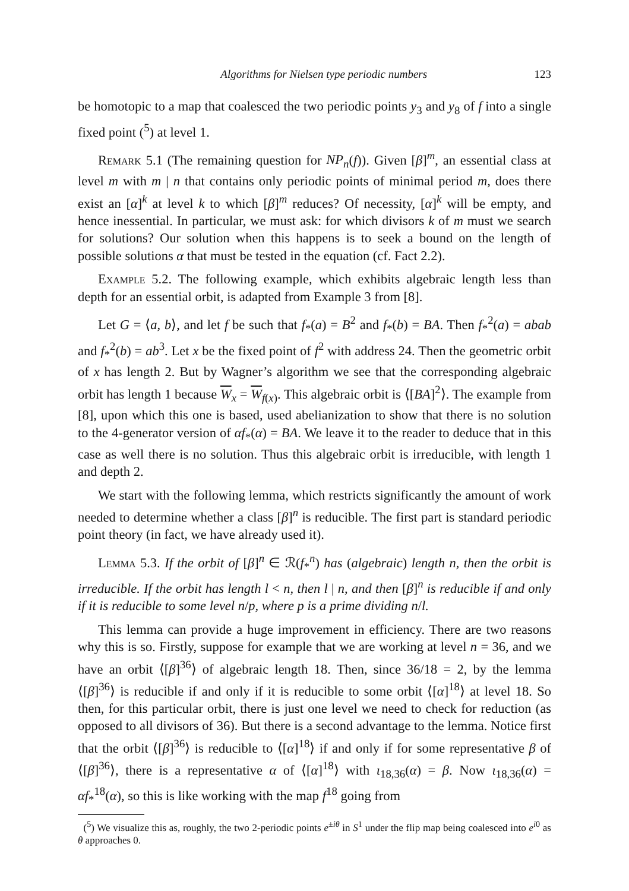Algorithms for Nielsen type periodic numbers 123
be homotopic to a map that coalesced the two periodic points y<sub>3</sub> and y<sub>8</sub> of f into a single fixed point (<sup>5</sup>) at level 1.
Remark 5.1 (The remaining question for NP<sub>n</sub>(f)). Given [β]<sup>m</sup>, an essential class at level m with m | n that contains only periodic points of minimal period m, does there exist an [α]<sup>k</sup> at level k to which [β]<sup>m</sup> reduces? Of necessity, [α]<sup>k</sup> will be empty, and hence inessential. In particular, we must ask: for which divisors k of m must we search for solutions? Our solution when this happens is to seek a bound on the length of possible solutions α that must be tested in the equation (cf. Fact 2.2).
Example 5.2. The following example, which exhibits algebraic length less than depth for an essential orbit, is adapted from Example 3 from [8].
Let G = ⟨a, b⟩, and let f be such that f<sub>*</sub>(a) = B<sup>2</sup> and f<sub>*</sub>(b) = BA. Then f<sub>*</sub><sup>2</sup>(a) = abab and f<sub>*</sub><sup>2</sup>(b) = ab<sup>3</sup>. Let x be the fixed point of f<sup>2</sup> with address 24. Then the geometric orbit of x has length 2. But by Wagner’s algorithm we see that the corresponding algebraic orbit has length 1 because W<sub>x</sub> = W<sub>f(x)</sub>. This algebraic orbit is ⟨[BA]<sup>2</sup>⟩. The example from [8], upon which this one is based, used abelianization to show that there is no solution to the 4-generator version of αf<sub>*</sub>(α) = BA. We leave it to the reader to deduce that in this case as well there is no solution. Thus this algebraic orbit is irreducible, with length 1 and depth 2.
We start with the following lemma, which restricts significantly the amount of work needed to determine whether a class [β]<sup>n</sup> is reducible. The first part is standard periodic point theory (in fact, we have already used it).
Lemma 5.3. If the orbit of [β]<sup>n</sup> ∈ ℛ(f<sub>*</sub><sup>n</sup>) has (algebraic) length n, then the orbit is irreducible. If the orbit has length l < n, then l | n, and then [β]<sup>n</sup> is reducible if and only if it is reducible to some level n/p, where p is a prime dividing n/l.
This lemma can provide a huge improvement in efficiency. There are two reasons why this is so. Firstly, suppose for example that we are working at level n = 36, and we have an orbit ⟨[β]<sup>36</sup>⟩ of algebraic length 18. Then, since 36/18 = 2, by the lemma ⟨[β]<sup>36</sup>⟩ is reducible if and only if it is reducible to some orbit ⟨[α]<sup>18</sup>⟩ at level 18. So then, for this particular orbit, there is just one level we need to check for reduction (as opposed to all divisors of 36). But there is a second advantage to the lemma. Notice first that the orbit ⟨[β]<sup>36</sup>⟩ is reducible to ⟨[α]<sup>18</sup>⟩ if and only if for some representative β of ⟨[β]<sup>36</sup>⟩, there is a representative α of ⟨[α]<sup>18</sup>⟩ with ι<sub>18,36</sub>(α) = β. Now ι<sub>18,36</sub>(α) = αf<sub>*</sub><sup>18</sup>(α), so this is like working with the map f<sup>18</sup> going from
(<sup>5</sup>) We visualize this as, roughly, the two 2-periodic points e<sup>±iθ</sup> in S<sup>1</sup> under the flip map being coalesced into e<sup>i0</sup> as θ approaches 0.